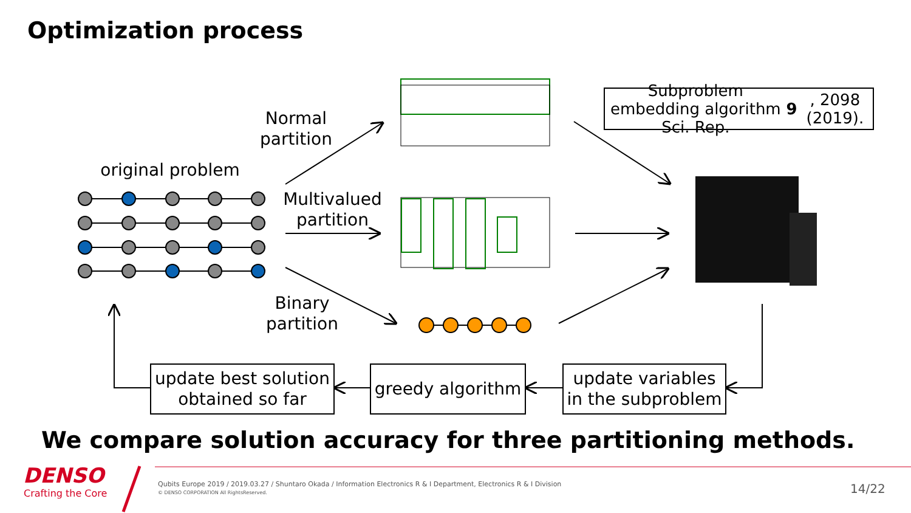Optimization process
Normal partition
original problem
Multivalued partition
Binary partition
Subproblem embedding algorithm
Sci. Rep. 9, 2098 (2019).
update best solution
obtained so far
greedy algorithm
update variables
in the subproblem
We compare solution accuracy for three partitioning methods.
DENSO
Crafting the Core
Qubits Europe 2019 / 2019.03.27 / Shuntaro Okada / Information Electronics R & I Department, Electronics R & I Division
© DENSO CORPORATION All RightsReserved.
14/22